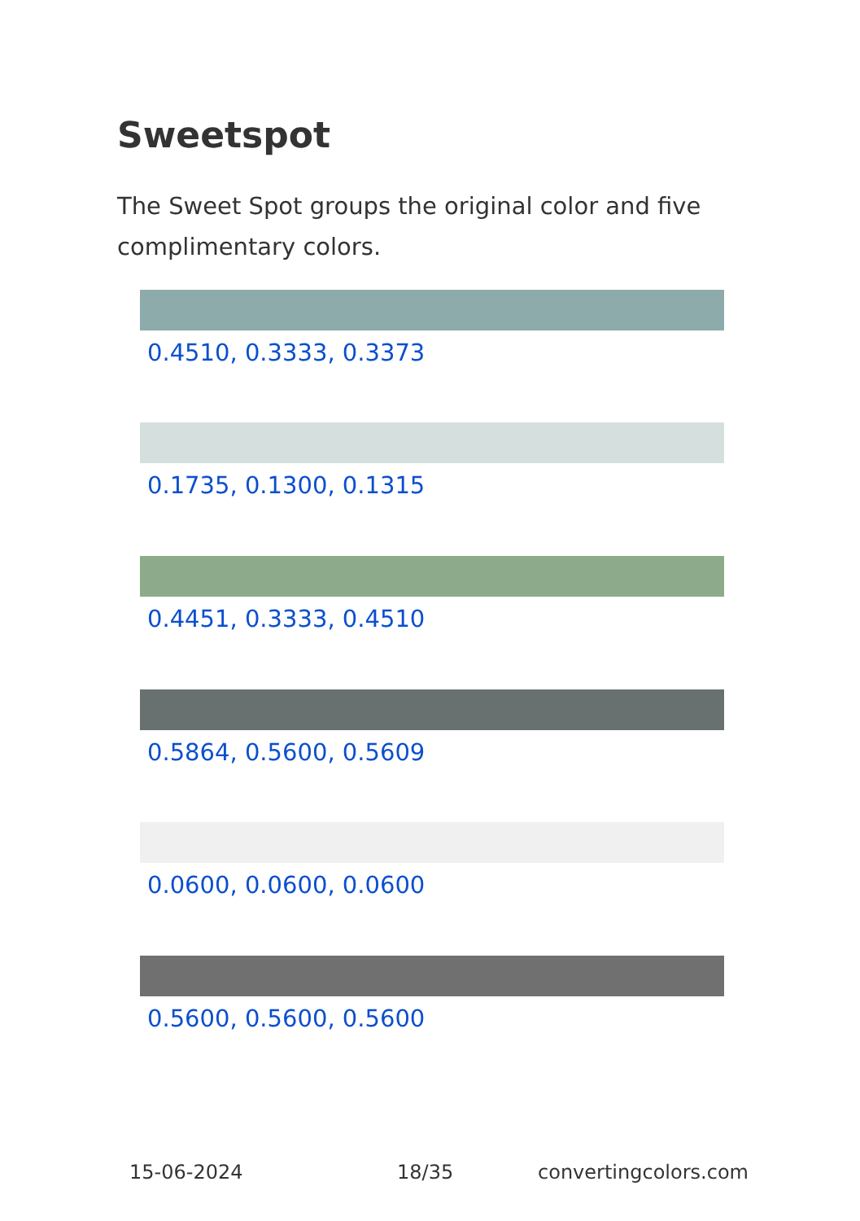Sweetspot
The Sweet Spot groups the original color and five complimentary colors.
0.4510, 0.3333, 0.3373
0.1735, 0.1300, 0.1315
0.4451, 0.3333, 0.4510
0.5864, 0.5600, 0.5609
0.0600, 0.0600, 0.0600
0.5600, 0.5600, 0.5600
15-06-2024 18/35 convertingcolors.com